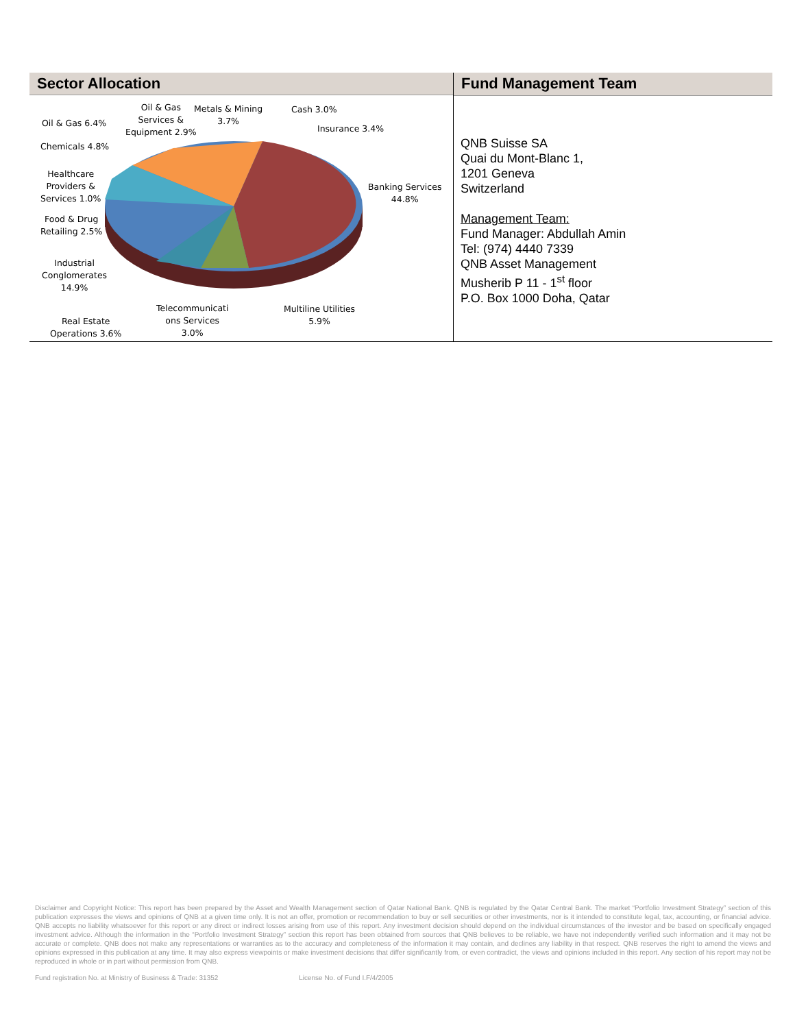Sector Allocation
Oil & Gas
Services &
Equipment 2.9%
Metals & Mining
3.7%
Cash 3.0%
Insurance 3.4%
Oil & Gas 6.4%
Chemicals 4.8%
Healthcare
Providers &
Services 1.0%
Banking Services
44.8%
Food & Drug
Retailing 2.5%
Industrial
Conglomerates
14.9%
Telecommunicati
ons Services
3.0%
Multiline Utilities
5.9%
Real Estate
Operations 3.6%
Fund Management Team
QNB Suisse SA
Quai du Mont-Blanc 1,
1201 Geneva
Switzerland
Management Team:
Fund Manager: Abdullah Amin
Tel: (974) 4440 7339
QNB Asset Management
Musherib P 11 - 1<sup>st</sup> floor
P.O. Box 1000 Doha, Qatar
Disclaimer and Copyright Notice: This report has been prepared by the Asset and Wealth Management section of Qatar National Bank. QNB is regulated by the Qatar Central Bank. The market “Portfolio Investment Strategy” section of this publication expresses the views and opinions of QNB at a given time only. It is not an offer, promotion or recommendation to buy or sell securities or other investments, nor is it intended to constitute legal, tax, accounting, or financial advice. QNB accepts no liability whatsoever for this report or any direct or indirect losses arising from use of this report. Any investment decision should depend on the individual circumstances of the investor and be based on specifically engaged investment advice. Although the information in the “Portfolio Investment Strategy” section this report has been obtained from sources that QNB believes to be reliable, we have not independently verified such information and it may not be accurate or complete. QNB does not make any representations or warranties as to the accuracy and completeness of the information it may contain, and declines any liability in that respect. QNB reserves the right to amend the views and opinions expressed in this publication at any time. It may also express viewpoints or make investment decisions that differ significantly from, or even contradict, the views and opinions included in this report. Any section of his report may not be reproduced in whole or in part without permission from QNB.
Fund registration No. at Ministry of Business & Trade: 31352 License No. of Fund I.F/4/2005